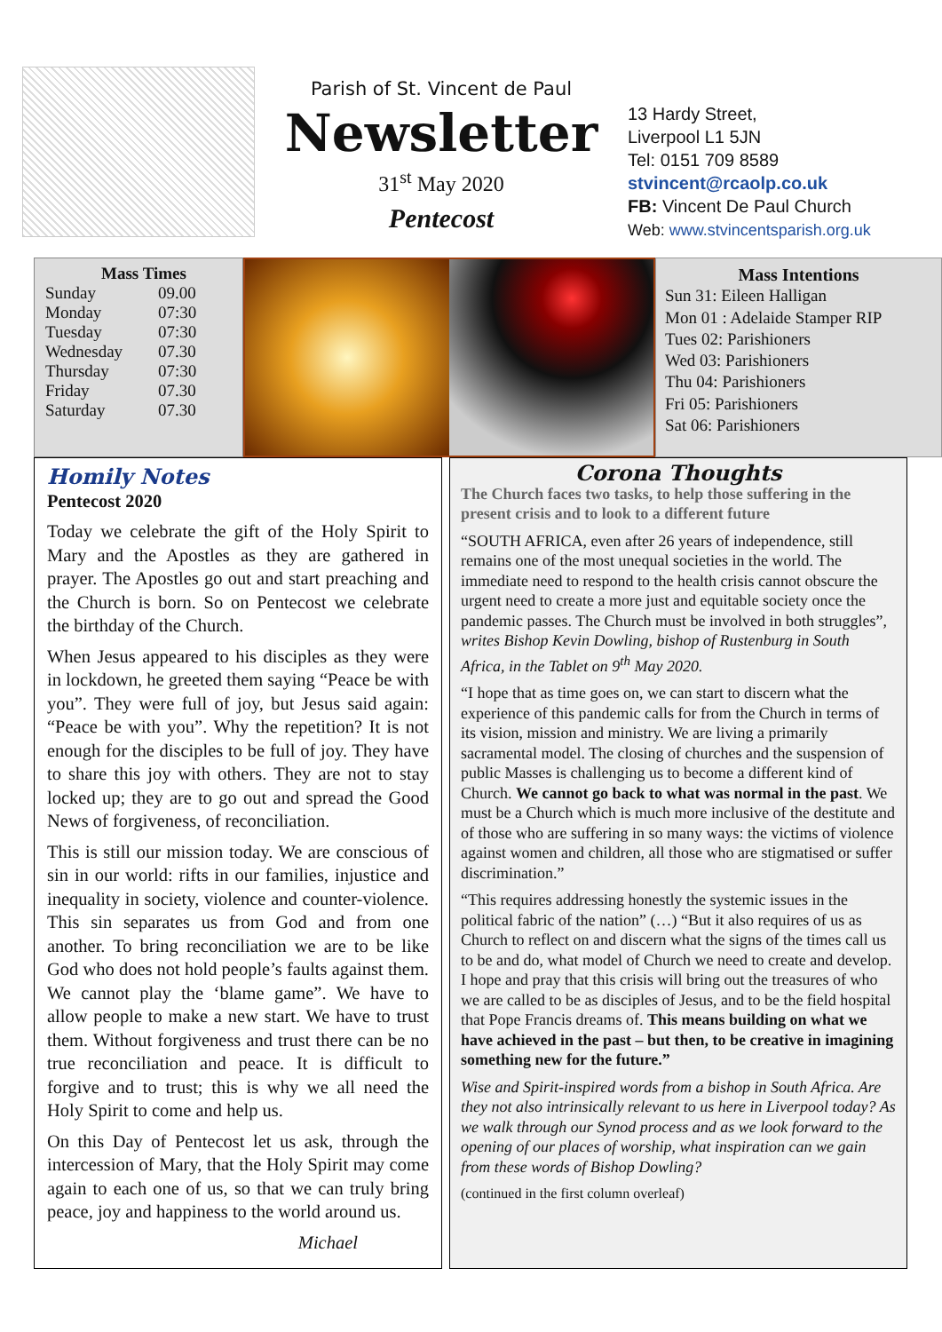Parish of St. Vincent de Paul
Newsletter
31<sup>st</sup> May 2020
Pentecost
13 Hardy Street,
Liverpool L1 5JN
Tel: 0151 709 8589
stvincent@rcaolp.co.uk
FB: Vincent De Paul Church
Web: www.stvincentsparish.org.uk
Mass Times
| Sunday | 09.00 |
| Monday | 07:30 |
| Tuesday | 07:30 |
| Wednesday | 07.30 |
| Thursday | 07:30 |
| Friday | 07.30 |
| Saturday | 07.30 |
Mass Intentions
Sun 31: Eileen Halligan
Mon 01 : Adelaide Stamper RIP
Tues 02: Parishioners
Wed 03: Parishioners
Thu 04: Parishioners
Fri 05: Parishioners
Sat 06: Parishioners
Homily Notes
Pentecost 2020
Today we celebrate the gift of the Holy Spirit to Mary and the Apostles as they are gathered in prayer. The Apostles go out and start preaching and the Church is born. So on Pentecost we celebrate the birthday of the Church.
When Jesus appeared to his disciples as they were in lockdown, he greeted them saying “Peace be with you”. They were full of joy, but Jesus said again: “Peace be with you”. Why the repetition? It is not enough for the disciples to be full of joy. They have to share this joy with others. They are not to stay locked up; they are to go out and spread the Good News of forgiveness, of reconciliation.
This is still our mission today. We are conscious of sin in our world: rifts in our families, injustice and inequality in society, violence and counter-violence. This sin separates us from God and from one another. To bring reconciliation we are to be like God who does not hold people’s faults against them. We cannot play the ‘blame game”. We have to allow people to make a new start. We have to trust them. Without forgiveness and trust there can be no true reconciliation and peace. It is difficult to forgive and to trust; this is why we all need the Holy Spirit to come and help us.
On this Day of Pentecost let us ask, through the intercession of Mary, that the Holy Spirit may come again to each one of us, so that we can truly bring peace, joy and happiness to the world around us.
Michael
Corona Thoughts
The Church faces two tasks, to help those suffering in the present crisis and to look to a different future
“SOUTH AFRICA, even after 26 years of independence, still remains one of the most unequal societies in the world. The immediate need to respond to the health crisis cannot obscure the urgent need to create a more just and equitable society once the pandemic passes. The Church must be involved in both struggles”, writes Bishop Kevin Dowling, bishop of Rustenburg in South Africa, in the Tablet on 9<sup>th</sup> May 2020.
“I hope that as time goes on, we can start to discern what the experience of this pandemic calls for from the Church in terms of its vision, mission and ministry. We are living a primarily sacramental model. The closing of churches and the suspension of public Masses is challenging us to become a different kind of Church. We cannot go back to what was normal in the past. We must be a Church which is much more inclusive of the destitute and of those who are suffering in so many ways: the victims of violence against women and children, all those who are stigmatised or suffer discrimination.”
“This requires addressing honestly the systemic issues in the political fabric of the nation” (…) “But it also requires of us as Church to reflect on and discern what the signs of the times call us to be and do, what model of Church we need to create and develop. I hope and pray that this crisis will bring out the treasures of who we are called to be as disciples of Jesus, and to be the field hospital that Pope Francis dreams of. This means building on what we have achieved in the past – but then, to be creative in imagining something new for the future.”
Wise and Spirit-inspired words from a bishop in South Africa. Are they not also intrinsically relevant to us here in Liverpool today? As we walk through our Synod process and as we look forward to the opening of our places of worship, what inspiration can we gain from these words of Bishop Dowling?
(continued in the first column overleaf)